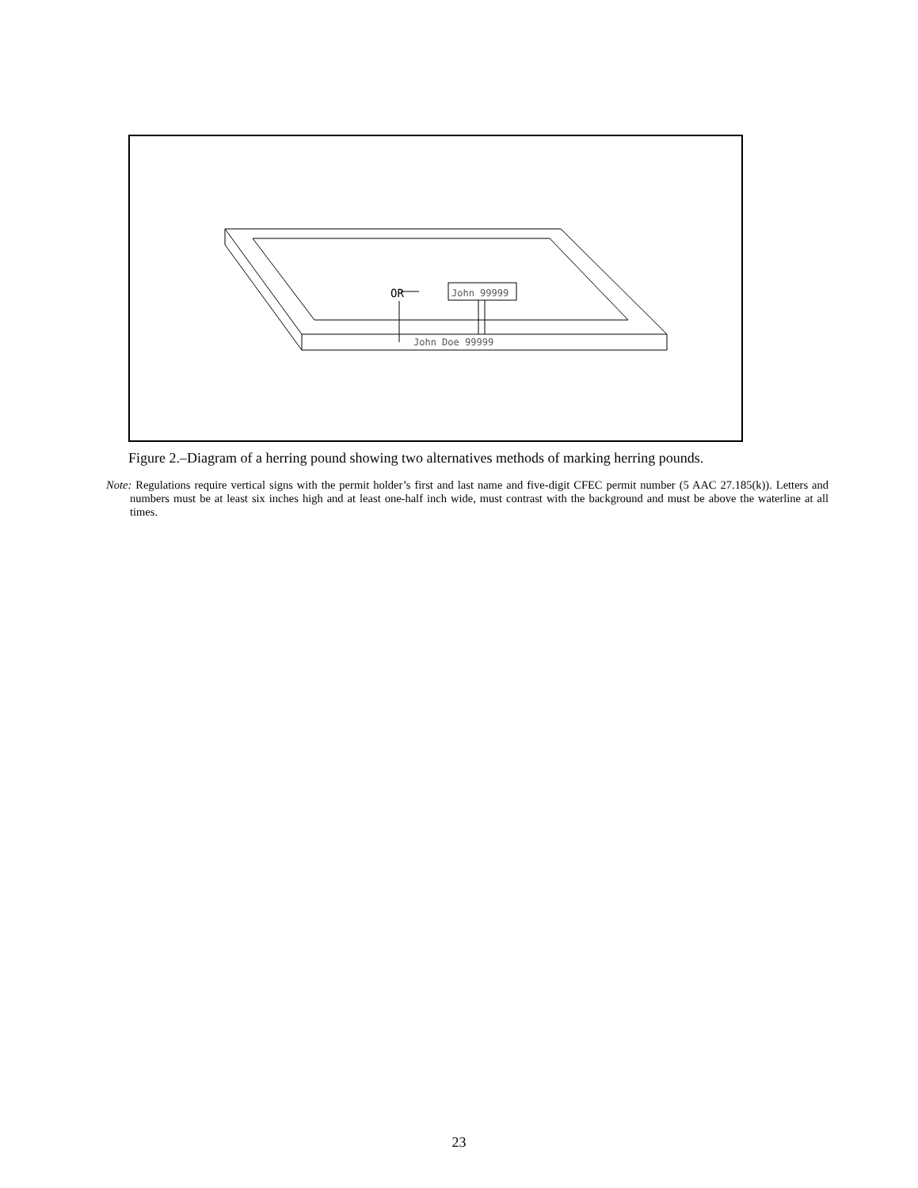OR
John 99999
John Doe 99999
Figure 2.–Diagram of a herring pound showing two alternatives methods of marking herring pounds.
Note: Regulations require vertical signs with the permit holder’s first and last name and five-digit CFEC permit number (5 AAC 27.185(k)). Letters and numbers must be at least six inches high and at least one-half inch wide, must contrast with the background and must be above the waterline at all times.
23